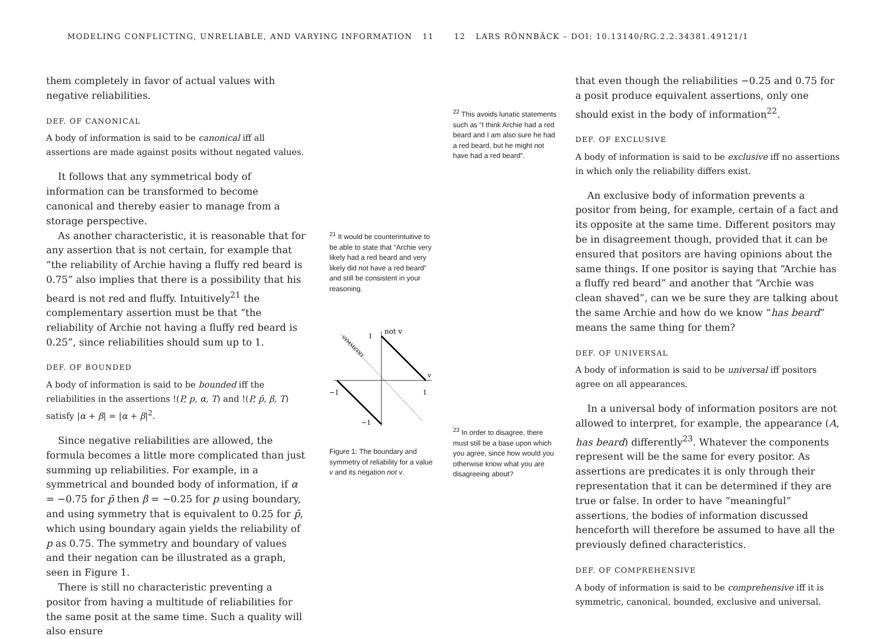MODELING CONFLICTING, UNRELIABLE, AND VARYING INFORMATION 11
them completely in favor of actual values with negative reliabilities.
DEF. OF CANONICAL
A body of information is said to be canonical iff all assertions are made against posits without negated values.
It follows that any symmetrical body of information can be transformed to become canonical and thereby easier to manage from a storage perspective.
As another characteristic, it is reasonable that for any assertion that is not certain, for example that “the reliability of Archie having a fluffy red beard is 0.75” also implies that there is a possibility that his beard is not red and fluffy. Intuitively<sup>21</sup> the complementary assertion must be that “the reliability of Archie not having a fluffy red beard is 0.25”, since reliabilities should sum up to 1.
DEF. OF BOUNDED
A body of information is said to be bounded iff the reliabilities in the assertions !(P, p, α, T) and !(P, p̄, β, T) satisfy |α + β| = |α + β|<sup>2</sup>.
Since negative reliabilities are allowed, the formula becomes a little more complicated than just summing up reliabilities. For example, in a symmetrical and bounded body of information, if α = −0.75 for p̄ then β = −0.25 for p using boundary, and using symmetry that is equivalent to 0.25 for p̄, which using boundary again yields the reliability of p as 0.75. The symmetry and boundary of values and their negation can be illustrated as a graph, seen in Figure 1.
There is still no characteristic preventing a positor from having a multitude of reliabilities for the same posit at the same time. Such a quality will also ensure
<sup>21</sup> It would be counterintuitive to be able to state that “Archie very likely had a red beard and very likely did not have a red beard” and still be consistent in your reasoning.
not v
1
v
−1
1
−1
SYMMETRY
Figure 1: The boundary and symmetry of reliability for a value v and its negation not v.
12 LARS RÖNNBÄCK – DOI: 10.13140/RG.2.2.34381.49121/1
<sup>22</sup> This avoids lunatic statements such as “I think Archie had a red beard and I am also sure he had a red beard, but he might not have had a red beard”.
<sup>23</sup> In order to disagree, there must still be a base upon which you agree, since how would you otherwise know what you are disagreeing about?
that even though the reliabilities −0.25 and 0.75 for a posit produce equivalent assertions, only one should exist in the body of information<sup>22</sup>.
DEF. OF EXCLUSIVE
A body of information is said to be exclusive iff no assertions in which only the reliability differs exist.
An exclusive body of information prevents a positor from being, for example, certain of a fact and its opposite at the same time. Different positors may be in disagreement though, provided that it can be ensured that positors are having opinions about the same things. If one positor is saying that “Archie has a fluffy red beard” and another that “Archie was clean shaved”, can we be sure they are talking about the same Archie and how do we know “has beard” means the same thing for them?
DEF. OF UNIVERSAL
A body of information is said to be universal iff positors agree on all appearances.
In a universal body of information positors are not allowed to interpret, for example, the appearance (A, has beard) differently<sup>23</sup>. Whatever the components represent will be the same for every positor. As assertions are predicates it is only through their representation that it can be determined if they are true or false. In order to have “meaningful” assertions, the bodies of information discussed henceforth will therefore be assumed to have all the previously defined characteristics.
DEF. OF COMPREHENSIVE
A body of information is said to be comprehensive iff it is symmetric, canonical, bounded, exclusive and universal.